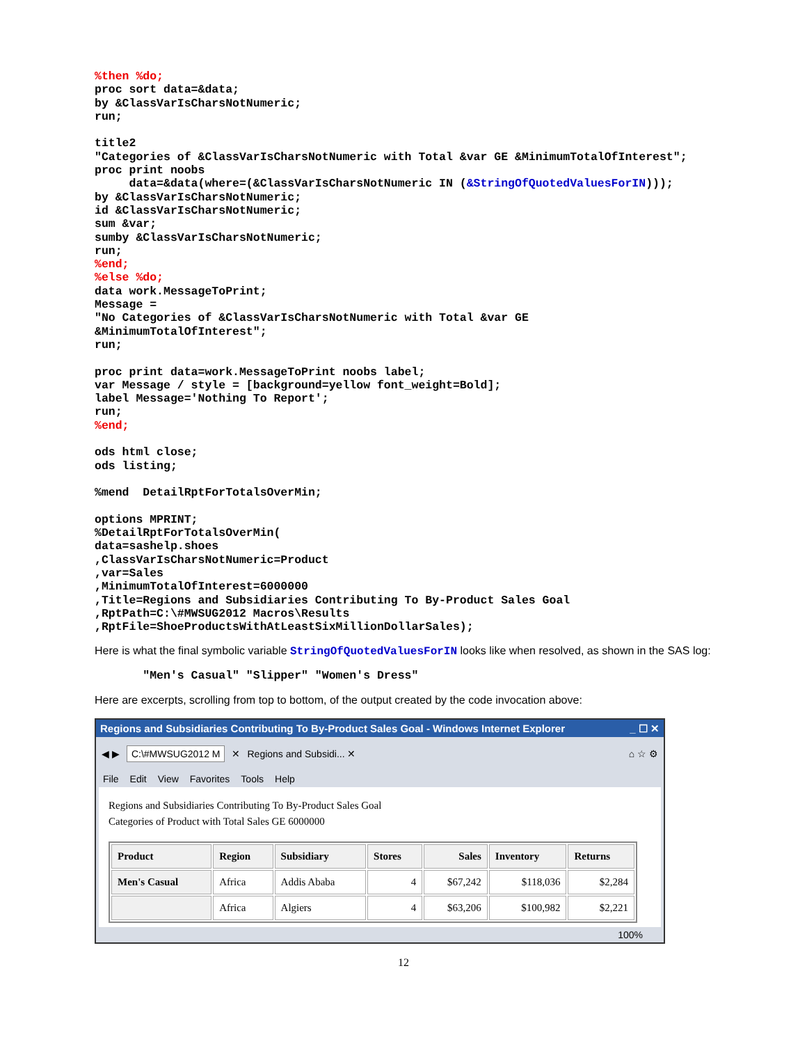%then %do;
proc sort data=&data;
by &ClassVarIsCharsNotNumeric;
run;

title2
"Categories of &ClassVarIsCharsNotNumeric with Total &var GE &MinimumTotalOfInterest";
proc print noobs
     data=&data(where=(&ClassVarIsCharsNotNumeric IN (&StringOfQuotedValuesForIN)));
by &ClassVarIsCharsNotNumeric;
id &ClassVarIsCharsNotNumeric;
sum &var;
sumby &ClassVarIsCharsNotNumeric;
run;
%end;
%else %do;
data work.MessageToPrint;
Message =
"No Categories of &ClassVarIsCharsNotNumeric with Total &var GE
&MinimumTotalOfInterest";
run;

proc print data=work.MessageToPrint noobs label;
var Message / style = [background=yellow font_weight=Bold];
label Message='Nothing To Report';
run;
%end;

ods html close;
ods listing;

%mend  DetailRptForTotalsOverMin;

options MPRINT;
%DetailRptForTotalsOverMin(
data=sashelp.shoes
,ClassVarIsCharsNotNumeric=Product
,var=Sales
,MinimumTotalOfInterest=6000000
,Title=Regions and Subsidiaries Contributing To By-Product Sales Goal
,RptPath=C:\#MWSUG2012 Macros\Results
,RptFile=ShoeProductsWithAtLeastSixMillionDollarSales);
Here is what the final symbolic variable StringOfQuotedValuesForIN looks like when resolved, as shown in the SAS log:
       "Men's Casual" "Slipper" "Women's Dress"
Here are excerpts, scrolling from top to bottom, of the output created by the code invocation above:
Regions and Subsidiaries Contributing To By-Product Sales Goal - Windows Internet Explorer _ ☐ ✕
◀ ▶ C:\#MWSUG2012 M ✕ Regions and Subsidi... ✕ ⌂ ☆ ⚙
File Edit View Favorites Tools Help
Regions and Subsidiaries Contributing To By-Product Sales Goal
Categories of Product with Total Sales GE 6000000
| Product | Region | Subsidiary | Stores | Sales | Inventory | Returns |
| --- | --- | --- | --- | --- | --- | --- |
| Men's Casual | Africa | Addis Ababa | 4 | $67,242 | $118,036 | $2,284 |
| | Africa | Algiers | 4 | $63,206 | $100,982 | $2,221 |
100%
12